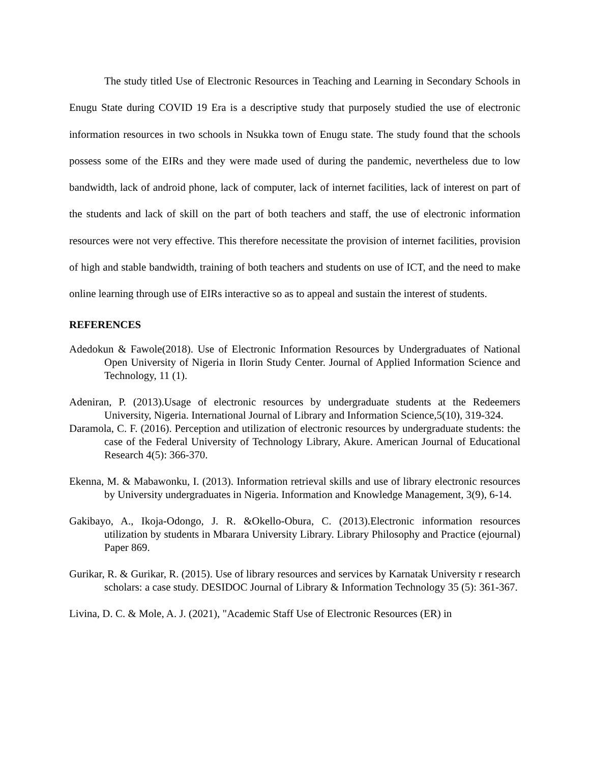The study titled Use of Electronic Resources in Teaching and Learning in Secondary Schools in Enugu State during COVID 19 Era is a descriptive study that purposely studied the use of electronic information resources in two schools in Nsukka town of Enugu state. The study found that the schools possess some of the EIRs and they were made used of during the pandemic, nevertheless due to low bandwidth, lack of android phone, lack of computer, lack of internet facilities, lack of interest on part of the students and lack of skill on the part of both teachers and staff, the use of electronic information resources were not very effective. This therefore necessitate the provision of internet facilities, provision of high and stable bandwidth, training of both teachers and students on use of ICT, and the need to make online learning through use of EIRs interactive so as to appeal and sustain the interest of students.
REFERENCES
Adedokun & Fawole(2018). Use of Electronic Information Resources by Undergraduates of National Open University of Nigeria in Ilorin Study Center. Journal of Applied Information Science and Technology, 11 (1).
Adeniran, P. (2013).Usage of electronic resources by undergraduate students at the Redeemers University, Nigeria. International Journal of Library and Information Science,5(10), 319-324.
Daramola, C. F. (2016). Perception and utilization of electronic resources by undergraduate students: the case of the Federal University of Technology Library, Akure. American Journal of Educational Research 4(5): 366-370.
Ekenna, M. & Mabawonku, I. (2013). Information retrieval skills and use of library electronic resources by University undergraduates in Nigeria. Information and Knowledge Management, 3(9), 6-14.
Gakibayo, A., Ikoja-Odongo, J. R. &Okello-Obura, C. (2013).Electronic information resources utilization by students in Mbarara University Library. Library Philosophy and Practice (ejournal) Paper 869.
Gurikar, R. & Gurikar, R. (2015). Use of library resources and services by Karnatak University r research scholars: a case study. DESIDOC Journal of Library & Information Technology 35 (5): 361-367.
Livina, D. C. & Mole, A. J. (2021), "Academic Staff Use of Electronic Resources (ER) in